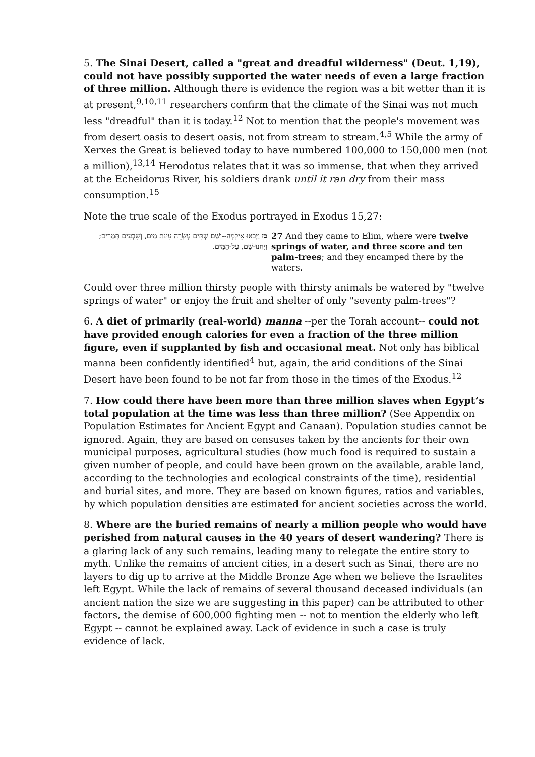5. The Sinai Desert, called a "great and dreadful wilderness" (Deut. 1,19), could not have possibly supported the water needs of even a large fraction of three million. Although there is evidence the region was a bit wetter than it is at present,<sup>9,10,11</sup> researchers confirm that the climate of the Sinai was not much less "dreadful" than it is today.<sup>12</sup> Not to mention that the people's movement was from desert oasis to desert oasis, not from stream to stream.<sup>4,5</sup> While the army of Xerxes the Great is believed today to have numbered 100,000 to 150,000 men (not a million),<sup>13,14</sup> Herodotus relates that it was so immense, that when they arrived at the Echeidorus River, his soldiers drank until it ran dry from their mass consumption.<sup>15</sup>
Note the true scale of the Exodus portrayed in Exodus 15,27:
| כז וַיָּבֹאוּ אֵילִמָה--וְשָׁם שְׁתֵּים עֶשְׂרֵה עֵינֹת מַיִם, וְשִׁבְעִים תְּמָרִים; וַיַּחֲנוּ-שָׁם, עַל-הַמָּיִם. | 27 And they came to Elim, where were twelve springs of water, and three score and ten palm-trees ; and they encamped there by the waters. |
Could over three million thirsty people with thirsty animals be watered by "twelve springs of water" or enjoy the fruit and shelter of only "seventy palm-trees"?
6. A diet of primarily (real-world) manna --per the Torah account-- could not have provided enough calories for even a fraction of the three million figure, even if supplanted by fish and occasional meat. Not only has biblical manna been confidently identified<sup>4</sup> but, again, the arid conditions of the Sinai Desert have been found to be not far from those in the times of the Exodus.<sup>12</sup>
7. How could there have been more than three million slaves when Egypt’s total population at the time was less than three million? (See Appendix on Population Estimates for Ancient Egypt and Canaan). Population studies cannot be ignored. Again, they are based on censuses taken by the ancients for their own municipal purposes, agricultural studies (how much food is required to sustain a given number of people, and could have been grown on the available, arable land, according to the technologies and ecological constraints of the time), residential and burial sites, and more. They are based on known figures, ratios and variables, by which population densities are estimated for ancient societies across the world.
8. Where are the buried remains of nearly a million people who would have perished from natural causes in the 40 years of desert wandering? There is a glaring lack of any such remains, leading many to relegate the entire story to myth. Unlike the remains of ancient cities, in a desert such as Sinai, there are no layers to dig up to arrive at the Middle Bronze Age when we believe the Israelites left Egypt. While the lack of remains of several thousand deceased individuals (an ancient nation the size we are suggesting in this paper) can be attributed to other factors, the demise of 600,000 fighting men -- not to mention the elderly who left Egypt -- cannot be explained away. Lack of evidence in such a case is truly evidence of lack.